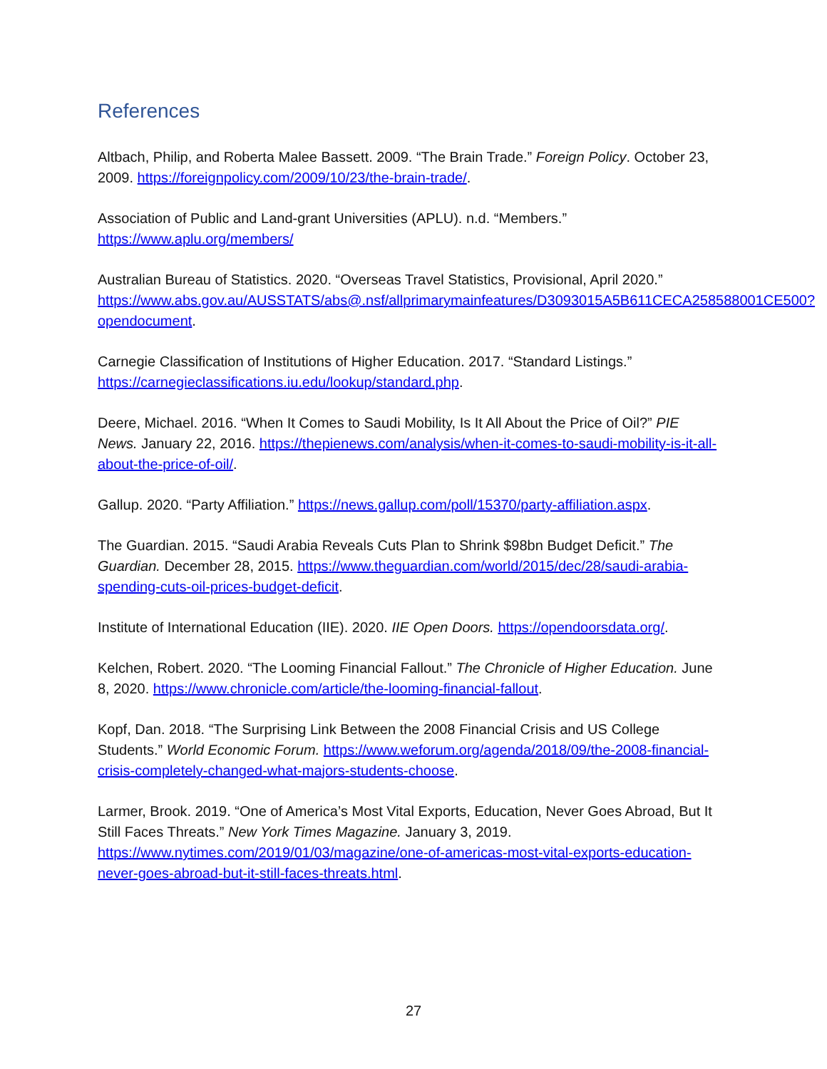References
Altbach, Philip, and Roberta Malee Bassett. 2009. “The Brain Trade.” Foreign Policy. October 23, 2009. https://foreignpolicy.com/2009/10/23/the-brain-trade/.
Association of Public and Land-grant Universities (APLU). n.d. “Members.” https://www.aplu.org/members/
Australian Bureau of Statistics. 2020. “Overseas Travel Statistics, Provisional, April 2020.” https://www.abs.gov.au/AUSSTATS/abs@.nsf/allprimarymainfeatures/D3093015A5B611CECA258588001CE500?opendocument.
Carnegie Classification of Institutions of Higher Education. 2017. “Standard Listings.” https://carnegieclassifications.iu.edu/lookup/standard.php.
Deere, Michael. 2016. “When It Comes to Saudi Mobility, Is It All About the Price of Oil?” PIE News. January 22, 2016. https://thepienews.com/analysis/when-it-comes-to-saudi-mobility-is-it-all-about-the-price-of-oil/.
Gallup. 2020. “Party Affiliation.” https://news.gallup.com/poll/15370/party-affiliation.aspx.
The Guardian. 2015. “Saudi Arabia Reveals Cuts Plan to Shrink $98bn Budget Deficit.” The Guardian. December 28, 2015. https://www.theguardian.com/world/2015/dec/28/saudi-arabia-spending-cuts-oil-prices-budget-deficit.
Institute of International Education (IIE). 2020. IIE Open Doors. https://opendoorsdata.org/.
Kelchen, Robert. 2020. “The Looming Financial Fallout.” The Chronicle of Higher Education. June 8, 2020. https://www.chronicle.com/article/the-looming-financial-fallout.
Kopf, Dan. 2018. “The Surprising Link Between the 2008 Financial Crisis and US College Students.” World Economic Forum. https://www.weforum.org/agenda/2018/09/the-2008-financial-crisis-completely-changed-what-majors-students-choose.
Larmer, Brook. 2019. “One of America’s Most Vital Exports, Education, Never Goes Abroad, But It Still Faces Threats.” New York Times Magazine. January 3, 2019. https://www.nytimes.com/2019/01/03/magazine/one-of-americas-most-vital-exports-education-never-goes-abroad-but-it-still-faces-threats.html.
27